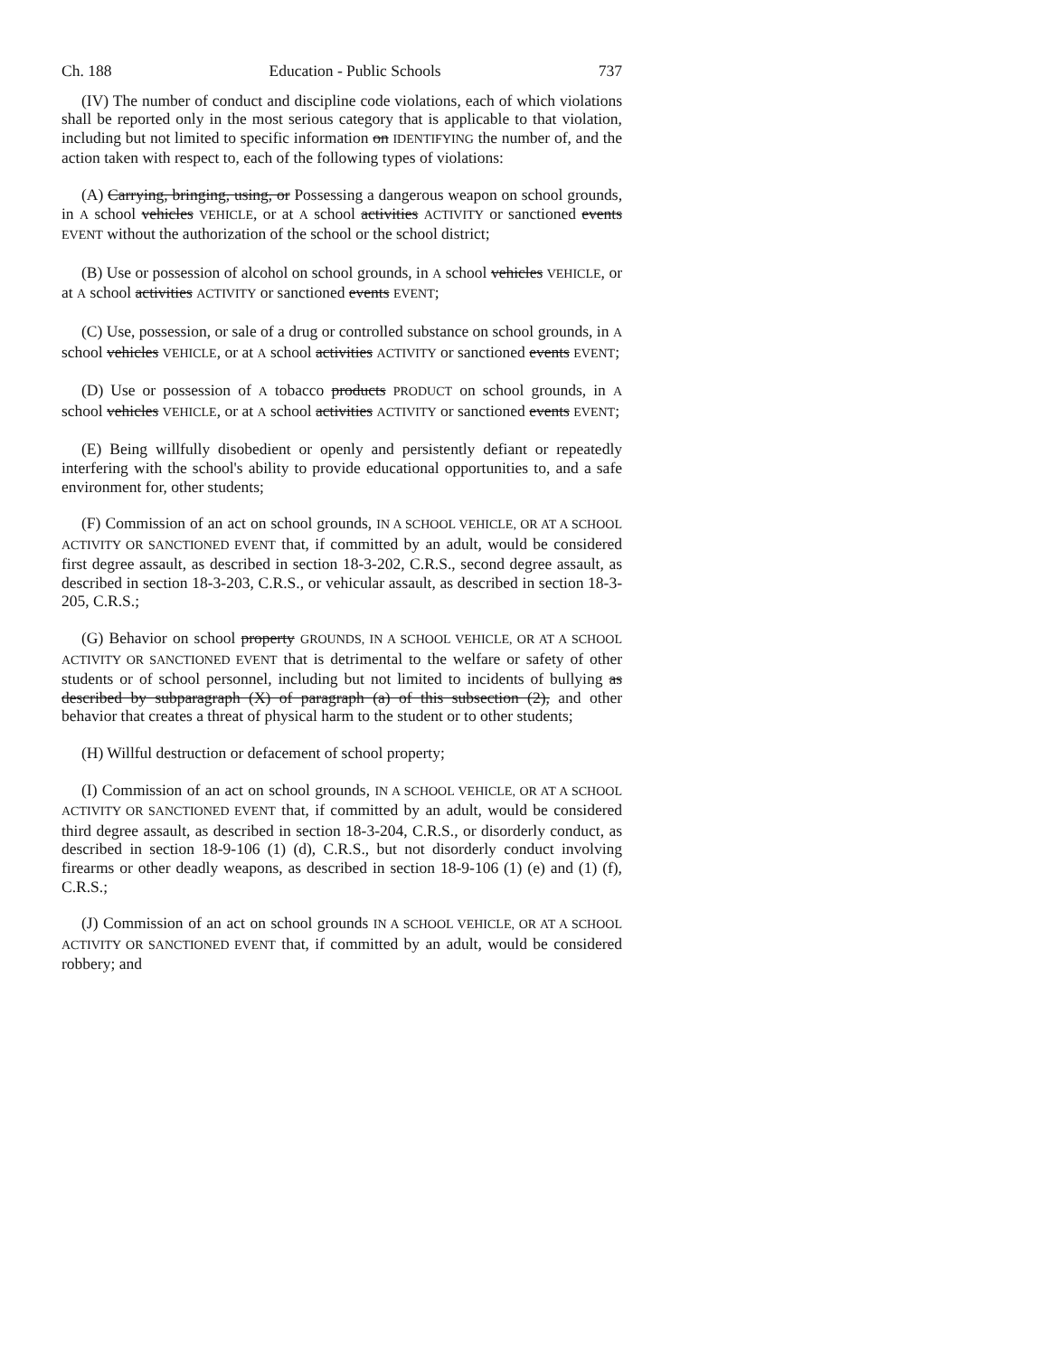Ch. 188 Education - Public Schools 737
(IV) The number of conduct and discipline code violations, each of which violations shall be reported only in the most serious category that is applicable to that violation, including but not limited to specific information on IDENTIFYING the number of, and the action taken with respect to, each of the following types of violations:
(A) Carrying, bringing, using, or Possessing a dangerous weapon on school grounds, in A school vehicles VEHICLE, or at A school activities ACTIVITY or sanctioned events EVENT without the authorization of the school or the school district;
(B) Use or possession of alcohol on school grounds, in A school vehicles VEHICLE, or at A school activities ACTIVITY or sanctioned events EVENT;
(C) Use, possession, or sale of a drug or controlled substance on school grounds, in A school vehicles VEHICLE, or at A school activities ACTIVITY or sanctioned events EVENT;
(D) Use or possession of A tobacco products PRODUCT on school grounds, in A school vehicles VEHICLE, or at A school activities ACTIVITY or sanctioned events EVENT;
(E) Being willfully disobedient or openly and persistently defiant or repeatedly interfering with the school's ability to provide educational opportunities to, and a safe environment for, other students;
(F) Commission of an act on school grounds, IN A SCHOOL VEHICLE, OR AT A SCHOOL ACTIVITY OR SANCTIONED EVENT that, if committed by an adult, would be considered first degree assault, as described in section 18-3-202, C.R.S., second degree assault, as described in section 18-3-203, C.R.S., or vehicular assault, as described in section 18-3-205, C.R.S.;
(G) Behavior on school property GROUNDS, IN A SCHOOL VEHICLE, OR AT A SCHOOL ACTIVITY OR SANCTIONED EVENT that is detrimental to the welfare or safety of other students or of school personnel, including but not limited to incidents of bullying as described by subparagraph (X) of paragraph (a) of this subsection (2), and other behavior that creates a threat of physical harm to the student or to other students;
(H) Willful destruction or defacement of school property;
(I) Commission of an act on school grounds, IN A SCHOOL VEHICLE, OR AT A SCHOOL ACTIVITY OR SANCTIONED EVENT that, if committed by an adult, would be considered third degree assault, as described in section 18-3-204, C.R.S., or disorderly conduct, as described in section 18-9-106 (1) (d), C.R.S., but not disorderly conduct involving firearms or other deadly weapons, as described in section 18-9-106 (1) (e) and (1) (f), C.R.S.;
(J) Commission of an act on school grounds IN A SCHOOL VEHICLE, OR AT A SCHOOL ACTIVITY OR SANCTIONED EVENT that, if committed by an adult, would be considered robbery; and